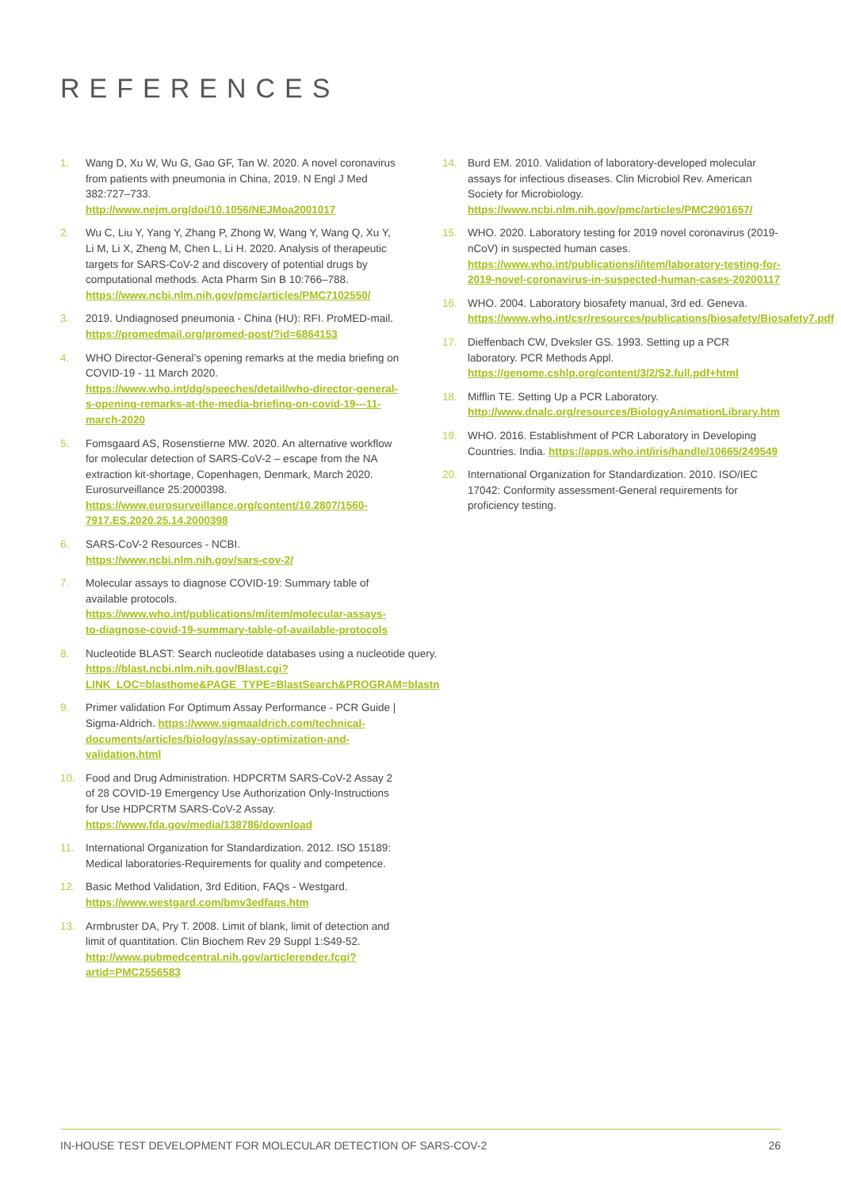REFERENCES
1. Wang D, Xu W, Wu G, Gao GF, Tan W. 2020. A novel coronavirus from patients with pneumonia in China, 2019. N Engl J Med 382:727–733. http://www.nejm.org/doi/10.1056/NEJMoa2001017
2. Wu C, Liu Y, Yang Y, Zhang P, Zhong W, Wang Y, Wang Q, Xu Y, Li M, Li X, Zheng M, Chen L, Li H. 2020. Analysis of therapeutic targets for SARS-CoV-2 and discovery of potential drugs by computational methods. Acta Pharm Sin B 10:766–788. https://www.ncbi.nlm.nih.gov/pmc/articles/PMC7102550/
3. 2019. Undiagnosed pneumonia - China (HU): RFI. ProMED-mail. https://promedmail.org/promed-post/?id=6864153
4. WHO Director-General’s opening remarks at the media briefing on COVID-19 - 11 March 2020. https://www.who.int/dg/speeches/detail/who-director-general-s-opening-remarks-at-the-media-briefing-on-covid-19---11-march-2020
5. Fomsgaard AS, Rosenstierne MW. 2020. An alternative workflow for molecular detection of SARS-CoV-2 – escape from the NA extraction kit-shortage, Copenhagen, Denmark, March 2020. Eurosurveillance 25:2000398. https://www.eurosurveillance.org/content/10.2807/1560-7917.ES.2020.25.14.2000398
6. SARS-CoV-2 Resources - NCBI. https://www.ncbi.nlm.nih.gov/sars-cov-2/
7. Molecular assays to diagnose COVID-19: Summary table of available protocols. https://www.who.int/publications/m/item/molecular-assays-to-diagnose-covid-19-summary-table-of-available-protocols
8. Nucleotide BLAST: Search nucleotide databases using a nucleotide query. https://blast.ncbi.nlm.nih.gov/Blast.cgi?LINK_LOC=blasthome&PAGE_TYPE=BlastSearch&PROGRAM=blastn
9. Primer validation For Optimum Assay Performance - PCR Guide | Sigma-Aldrich. https://www.sigmaaldrich.com/technical-documents/articles/biology/assay-optimization-and-validation.html
10. Food and Drug Administration. HDPCRTM SARS-CoV-2 Assay 2 of 28 COVID-19 Emergency Use Authorization Only-Instructions for Use HDPCRTM SARS-CoV-2 Assay. https://www.fda.gov/media/138786/download
11. International Organization for Standardization. 2012. ISO 15189: Medical laboratories-Requirements for quality and competence.
12. Basic Method Validation, 3rd Edition, FAQs - Westgard. https://www.westgard.com/bmv3edfaqs.htm
13. Armbruster DA, Pry T. 2008. Limit of blank, limit of detection and limit of quantitation. Clin Biochem Rev 29 Suppl 1:S49-52. http://www.pubmedcentral.nih.gov/articlerender.fcgi?artid=PMC2556583
14. Burd EM. 2010. Validation of laboratory-developed molecular assays for infectious diseases. Clin Microbiol Rev. American Society for Microbiology. https://www.ncbi.nlm.nih.gov/pmc/articles/PMC2901657/
15. WHO. 2020. Laboratory testing for 2019 novel coronavirus (2019-nCoV) in suspected human cases. https://www.who.int/publications/i/item/laboratory-testing-for-2019-novel-coronavirus-in-suspected-human-cases-20200117
16. WHO. 2004. Laboratory biosafety manual, 3rd ed. Geneva. https://www.who.int/csr/resources/publications/biosafety/Biosafety7.pdf
17. Dieffenbach CW, Dveksler GS. 1993. Setting up a PCR laboratory. PCR Methods Appl. https://genome.cshlp.org/content/3/2/S2.full.pdf+html
18. Mifflin TE. Setting Up a PCR Laboratory. http://www.dnalc.org/resources/BiologyAnimationLibrary.htm
19. WHO. 2016. Establishment of PCR Laboratory in Developing Countries. India. https://apps.who.int/iris/handle/10665/249549
20. International Organization for Standardization. 2010. ISO/IEC 17042: Conformity assessment-General requirements for proficiency testing.
IN-HOUSE TEST DEVELOPMENT FOR MOLECULAR DETECTION OF SARS-COV-2 26